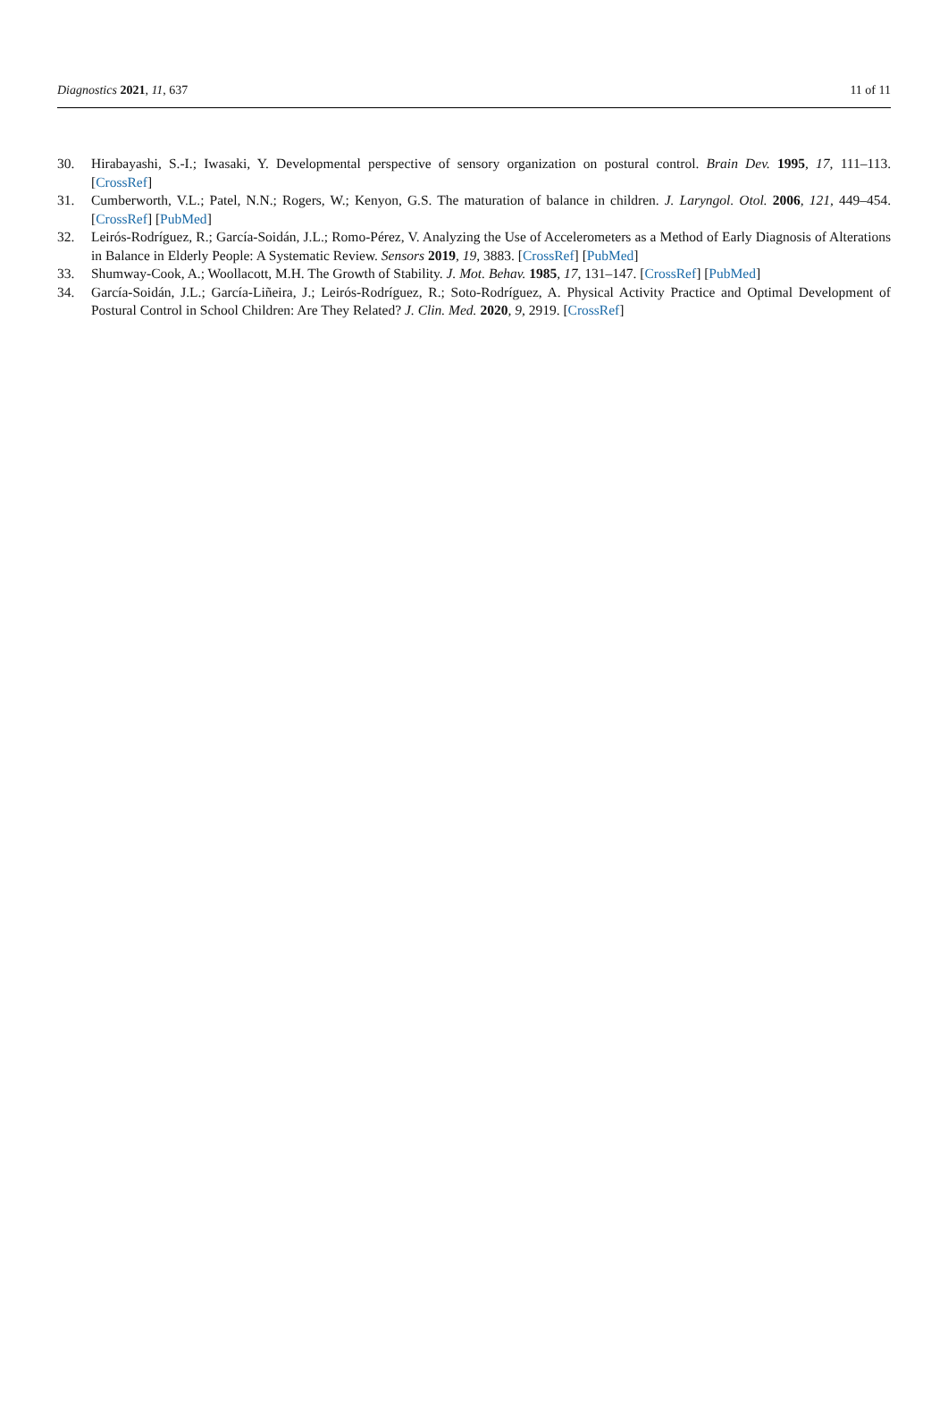Diagnostics 2021, 11, 637 11 of 11
30. Hirabayashi, S.-I.; Iwasaki, Y. Developmental perspective of sensory organization on postural control. Brain Dev. 1995, 17, 111–113. [CrossRef]
31. Cumberworth, V.L.; Patel, N.N.; Rogers, W.; Kenyon, G.S. The maturation of balance in children. J. Laryngol. Otol. 2006, 121, 449–454. [CrossRef] [PubMed]
32. Leirós-Rodríguez, R.; García-Soidán, J.L.; Romo-Pérez, V. Analyzing the Use of Accelerometers as a Method of Early Diagnosis of Alterations in Balance in Elderly People: A Systematic Review. Sensors 2019, 19, 3883. [CrossRef] [PubMed]
33. Shumway-Cook, A.; Woollacott, M.H. The Growth of Stability. J. Mot. Behav. 1985, 17, 131–147. [CrossRef] [PubMed]
34. García-Soidán, J.L.; García-Liñeira, J.; Leirós-Rodríguez, R.; Soto-Rodríguez, A. Physical Activity Practice and Optimal Development of Postural Control in School Children: Are They Related? J. Clin. Med. 2020, 9, 2919. [CrossRef]